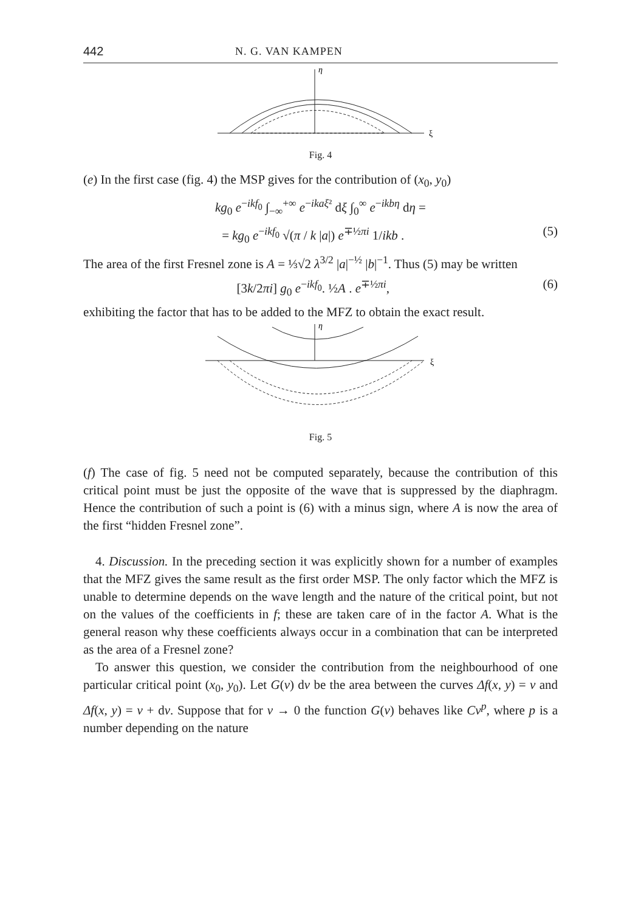442 N. G. VAN KAMPEN
η
ξ
Fig. 4
(e) In the first case (fig. 4) the MSP gives for the contribution of (x<sub>0</sub>, y<sub>0</sub>)
kg<sub>0</sub> e<sup>−ikf<sub>0</sub></sup> ∫<sub>−∞</sub><sup>+∞</sup> e<sup>−ikaξ²</sup> dξ ∫<sub>0</sub><sup>∞</sup> e<sup>−ikbη</sup> dη =
= kg<sub>0</sub> e<sup>−ikf<sub>0</sub></sup> √(π / k |a|) e<sup>∓½πi</sup> 1/ikb . (5)
The area of the first Fresnel zone is A = ⅓√2 λ<sup>3/2</sup> |a|<sup>−½</sup> |b|<sup>−1</sup>. Thus (5) may be written
[3k/2πi] g<sub>0</sub> e<sup>−ikf<sub>0</sub></sup>. ½A . e<sup>∓½πi</sup>, (6)
exhibiting the factor that has to be added to the MFZ to obtain the exact result.
η
ξ
Fig. 5
(f) The case of fig. 5 need not be computed separately, because the contribution of this critical point must be just the opposite of the wave that is suppressed by the diaphragm. Hence the contribution of such a point is (6) with a minus sign, where A is now the area of the first “hidden Fresnel zone”.
4. Discussion. In the preceding section it was explicitly shown for a number of examples that the MFZ gives the same result as the first order MSP. The only factor which the MFZ is unable to determine depends on the wave length and the nature of the critical point, but not on the values of the coefficients in f; these are taken care of in the factor A. What is the general reason why these coefficients always occur in a combination that can be interpreted as the area of a Fresnel zone?
To answer this question, we consider the contribution from the neighbourhood of one particular critical point (x<sub>0</sub>, y<sub>0</sub>). Let G(v) dv be the area between the curves Δf(x, y) = v and Δf(x, y) = v + dv. Suppose that for v → 0 the function G(v) behaves like Cv<sup>p</sup>, where p is a number depending on the nature